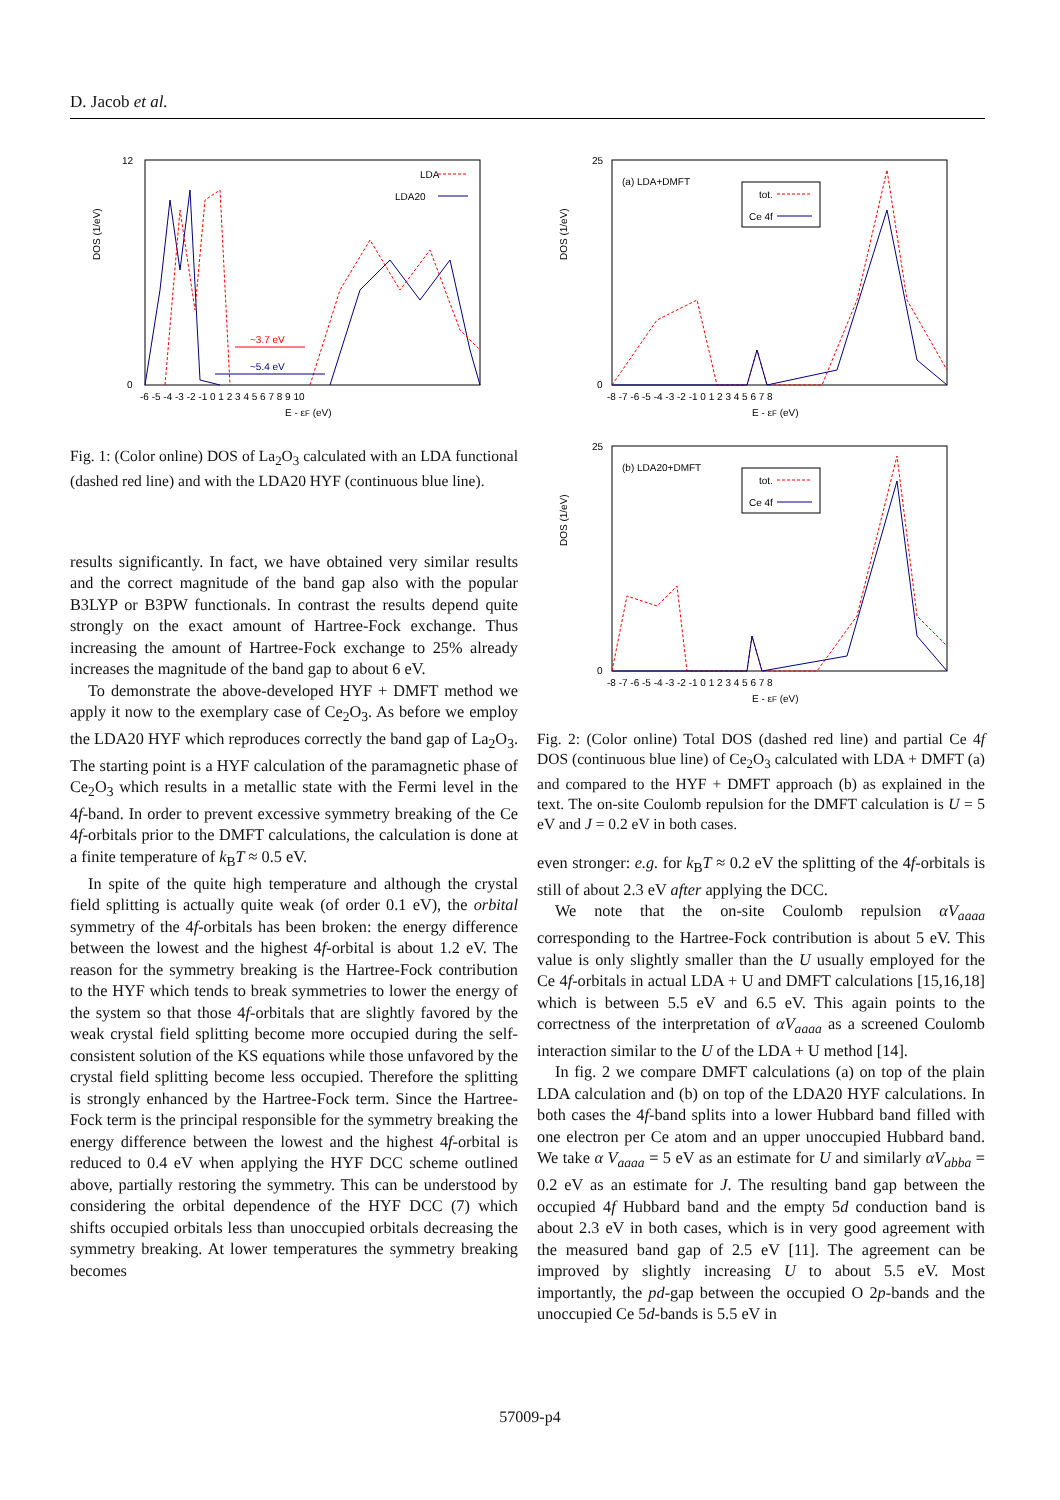D. Jacob et al.
DOS (1/eV)
LDA
LDA20
~3.7 eV
~5.4 eV
-6 -5 -4 -3 -2 -1 0 1 2 3 4 5 6 7 8 9 10
E - εF (eV)
12
0
Fig. 1: (Color online) DOS of La<sub>2</sub>O<sub>3</sub> calculated with an LDA functional (dashed red line) and with the LDA20 HYF (continuous blue line).
results significantly. In fact, we have obtained very similar results and the correct magnitude of the band gap also with the popular B3LYP or B3PW functionals. In contrast the results depend quite strongly on the exact amount of Hartree-Fock exchange. Thus increasing the amount of Hartree-Fock exchange to 25% already increases the magnitude of the band gap to about 6 eV.
To demonstrate the above-developed HYF + DMFT method we apply it now to the exemplary case of Ce<sub>2</sub>O<sub>3</sub>. As before we employ the LDA20 HYF which reproduces correctly the band gap of La<sub>2</sub>O<sub>3</sub>. The starting point is a HYF calculation of the paramagnetic phase of Ce<sub>2</sub>O<sub>3</sub> which results in a metallic state with the Fermi level in the 4f-band. In order to prevent excessive symmetry breaking of the Ce 4f-orbitals prior to the DMFT calculations, the calculation is done at a finite temperature of k<sub>B</sub>T ≈ 0.5 eV.
In spite of the quite high temperature and although the crystal field splitting is actually quite weak (of order 0.1 eV), the orbital symmetry of the 4f-orbitals has been broken: the energy difference between the lowest and the highest 4f-orbital is about 1.2 eV. The reason for the symmetry breaking is the Hartree-Fock contribution to the HYF which tends to break symmetries to lower the energy of the system so that those 4f-orbitals that are slightly favored by the weak crystal field splitting become more occupied during the self-consistent solution of the KS equations while those unfavored by the crystal field splitting become less occupied. Therefore the splitting is strongly enhanced by the Hartree-Fock term. Since the Hartree-Fock term is the principal responsible for the symmetry breaking the energy difference between the lowest and the highest 4f-orbital is reduced to 0.4 eV when applying the HYF DCC scheme outlined above, partially restoring the symmetry. This can be understood by considering the orbital dependence of the HYF DCC (7) which shifts occupied orbitals less than unoccupied orbitals decreasing the symmetry breaking. At lower temperatures the symmetry breaking becomes
DOS (1/eV)
(a) LDA+DMFT
tot.
Ce 4f
-8 -7 -6 -5 -4 -3 -2 -1 0 1 2 3 4 5 6 7 8
E - εF (eV)
25
0
DOS (1/eV)
(b) LDA20+DMFT
tot.
Ce 4f
-8 -7 -6 -5 -4 -3 -2 -1 0 1 2 3 4 5 6 7 8
E - εF (eV)
25
0
Fig. 2: (Color online) Total DOS (dashed red line) and partial Ce 4f DOS (continuous blue line) of Ce<sub>2</sub>O<sub>3</sub> calculated with LDA + DMFT (a) and compared to the HYF + DMFT approach (b) as explained in the text. The on-site Coulomb repulsion for the DMFT calculation is U = 5 eV and J = 0.2 eV in both cases.
even stronger: e.g. for k<sub>B</sub>T ≈ 0.2 eV the splitting of the 4f-orbitals is still of about 2.3 eV after applying the DCC.
We note that the on-site Coulomb repulsion αV<sub>aaaa</sub> corresponding to the Hartree-Fock contribution is about 5 eV. This value is only slightly smaller than the U usually employed for the Ce 4f-orbitals in actual LDA + U and DMFT calculations [15,16,18] which is between 5.5 eV and 6.5 eV. This again points to the correctness of the interpretation of αV<sub>aaaa</sub> as a screened Coulomb interaction similar to the U of the LDA + U method [14].
In fig. 2 we compare DMFT calculations (a) on top of the plain LDA calculation and (b) on top of the LDA20 HYF calculations. In both cases the 4f-band splits into a lower Hubbard band filled with one electron per Ce atom and an upper unoccupied Hubbard band. We take α V<sub>aaaa</sub> = 5 eV as an estimate for U and similarly αV<sub>abba</sub> = 0.2 eV as an estimate for J. The resulting band gap between the occupied 4f Hubbard band and the empty 5d conduction band is about 2.3 eV in both cases, which is in very good agreement with the measured band gap of 2.5 eV [11]. The agreement can be improved by slightly increasing U to about 5.5 eV. Most importantly, the pd-gap between the occupied O 2p-bands and the unoccupied Ce 5d-bands is 5.5 eV in
57009-p4